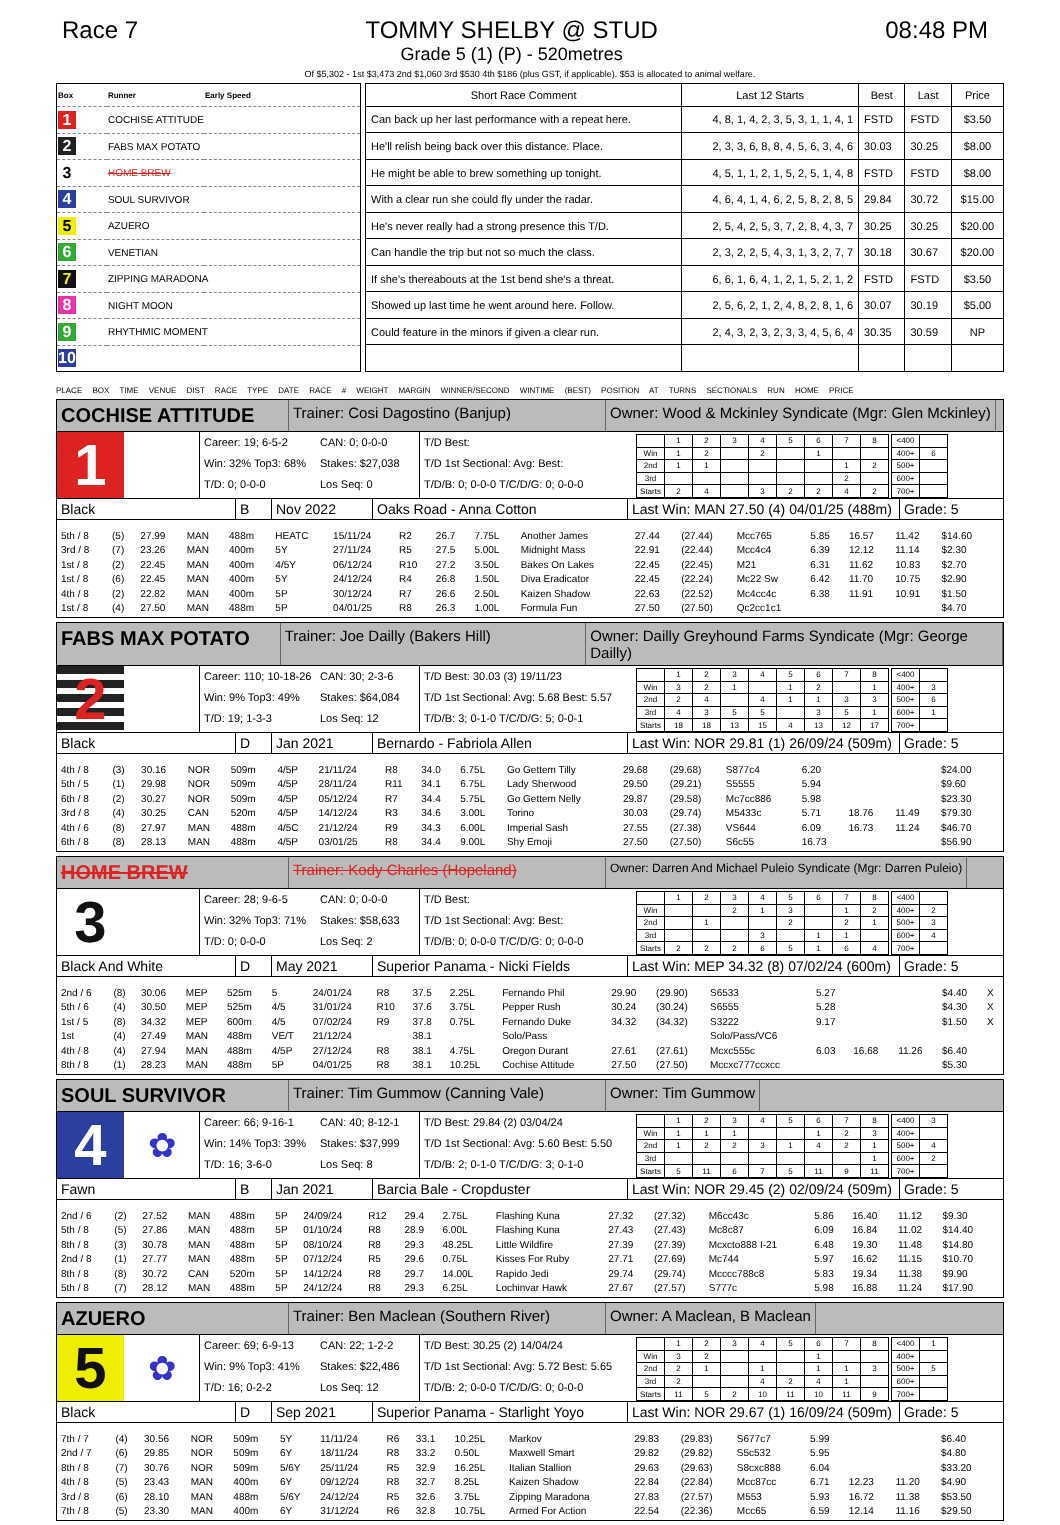Race 7 TOMMY SHELBY @ STUD
Grade 5 (1) (P) - 520metres
08:48 PM
Of $5,302 - 1st $3,473 2nd $1,060 3rd $530 4th $186 (plus GST, if applicable). $53 is allocated to animal welfare.
| Box | Runner | Early Speed |
| --- | --- | --- |
| 1 | COCHISE ATTITUDE | |
| 2 | FABS MAX POTATO | |
| 3 | HOME BREW | |
| 4 | SOUL SURVIVOR | |
| 5 | AZUERO | |
| 6 | VENETIAN | |
| 7 | ZIPPING MARADONA | |
| 8 | NIGHT MOON | |
| 9 | RHYTHMIC MOMENT | |
| 10 | | |
| Short Race Comment | Last 12 Starts | Best | Last | Price |
| --- | --- | --- | --- | --- |
| Can back up her last performance with a repeat here. | 4, 8, 1, 4, 2, 3, 5, 3, 1, 1, 4, 1 | FSTD | FSTD | $3.50 |
| He'll relish being back over this distance. Place. | 2, 3, 3, 6, 8, 8, 4, 5, 6, 3, 4, 6 | 30.03 | 30.25 | $8.00 |
| He might be able to brew something up tonight. | 4, 5, 1, 1, 2, 1, 5, 2, 5, 1, 4, 8 | FSTD | FSTD | $8.00 |
| With a clear run she could fly under the radar. | 4, 6, 4, 1, 4, 6, 2, 5, 8, 2, 8, 5 | 29.84 | 30.72 | $15.00 |
| He's never really had a strong presence this T/D. | 2, 5, 4, 2, 5, 3, 7, 2, 8, 4, 3, 7 | 30.25 | 30.25 | $20.00 |
| Can handle the trip but not so much the class. | 2, 3, 2, 2, 5, 4, 3, 1, 3, 2, 7, 7 | 30.18 | 30.67 | $20.00 |
| If she's thereabouts at the 1st bend she's a threat. | 6, 6, 1, 6, 4, 1, 2, 1, 5, 2, 1, 2 | FSTD | FSTD | $3.50 |
| Showed up last time he went around here. Follow. | 2, 5, 6, 2, 1, 2, 4, 8, 2, 8, 1, 6 | 30.07 | 30.19 | $5.00 |
| Could feature in the minors if given a clear run. | 2, 4, 3, 2, 3, 2, 3, 3, 4, 5, 6, 4 | 30.35 | 30.59 | NP |
PLACE BOX TIME VENUE DIST RACE TYPE DATE RACE # WEIGHT MARGIN WINNER/SECOND WINTIME (BEST) POSITION AT TURNS SECTIONALS RUN HOME PRICE
COCHISE ATTITUDE
Trainer: Cosi Dagostino (Banjup) Owner: Wood & Mckinley Syndicate (Mgr: Glen Mckinley)
1
Career: 19; 6-5-2 CAN: 0; 0-0-0
Win: 32% Top3: 68% Stakes: $27,038
T/D: 0; 0-0-0 Los Seq: 0
T/D Best:
T/D 1st Sectional: Avg: Best:
T/D/B: 0; 0-0-0 T/C/D/G: 0; 0-0-0
| | 1 | 2 | 3 | 4 | 5 | 6 | 7 | 8 | | <400 | |
| Win | 1 | 2 | | 2 | | 1 | | | | 400+ | 6 |
| 2nd | 1 | 1 | | | | | 1 | 2 | | 500+ | |
| 3rd | | | | | | | 2 | | | 600+ | |
| Starts | 2 | 4 | | 3 | 2 | 2 | 4 | 2 | | 700+ | |
Black B Nov 2022 Oaks Road - Anna Cotton Last Win: MAN 27.50 (4) 04/01/25 (488m)
Grade: 5
| 5th / 8 | (5) | 27.99 | MAN | 488m | HEATC | 15/11/24 | R2 | 26.7 | 7.75L | Another James | 27.44 | (27.44) | Mcc765 | 5.85 | 16.57 | 11.42 | $14.60 | |
| 3rd / 8 | (7) | 23.26 | MAN | 400m | 5Y | 27/11/24 | R5 | 27.5 | 5.00L | Midnight Mass | 22.91 | (22.44) | Mcc4c4 | 6.39 | 12.12 | 11.14 | $2.30 | |
| 1st / 8 | (2) | 22.45 | MAN | 400m | 4/5Y | 06/12/24 | R10 | 27.2 | 3.50L | Bakes On Lakes | 22.45 | (22.45) | M21 | 6.31 | 11.62 | 10.83 | $2.70 | |
| 1st / 8 | (6) | 22.45 | MAN | 400m | 5Y | 24/12/24 | R4 | 26.8 | 1.50L | Diva Eradicator | 22.45 | (22.24) | Mc22 Sw | 6.42 | 11.70 | 10.75 | $2.90 | |
| 4th / 8 | (2) | 22.82 | MAN | 400m | 5P | 30/12/24 | R7 | 26.6 | 2.50L | Kaizen Shadow | 22.63 | (22.52) | Mc4cc4c | 6.38 | 11.91 | 10.91 | $1.50 | |
| 1st / 8 | (4) | 27.50 | MAN | 488m | 5P | 04/01/25 | R8 | 26.3 | 1.00L | Formula Fun | 27.50 | (27.50) | Qc2cc1c1 | | | | $4.70 | |
FABS MAX POTATO
Trainer: Joe Dailly (Bakers Hill) Owner: Dailly Greyhound Farms Syndicate (Mgr: George Dailly)
2
Career: 110; 10-18-26 CAN: 30; 2-3-6
Win: 9% Top3: 49% Stakes: $64,084
T/D: 19; 1-3-3 Los Seq: 12
T/D Best: 30.03 (3) 19/11/23
T/D 1st Sectional: Avg: 5.68 Best: 5.57
T/D/B: 3; 0-1-0 T/C/D/G: 5; 0-0-1
| | 1 | 2 | 3 | 4 | 5 | 6 | 7 | 8 | | <400 | |
| Win | 3 | 2 | 1 | | 1 | 2 | | 1 | | 400+ | 3 |
| 2nd | 2 | 4 | | 4 | 1 | 1 | 3 | 3 | | 500+ | 6 |
| 3rd | 4 | 3 | 5 | 5 | | 3 | 5 | 1 | | 600+ | 1 |
| Starts | 18 | 18 | 13 | 15 | 4 | 13 | 12 | 17 | | 700+ | |
Black D Jan 2021 Bernardo - Fabriola Allen Last Win: NOR 29.81 (1) 26/09/24 (509m)
Grade: 5
| 4th / 8 | (3) | 30.16 | NOR | 509m | 4/5P | 21/11/24 | R8 | 34.0 | 6.75L | Go Gettem Tilly | 29.68 | (29.68) | S877c4 | 6.20 | | | $24.00 | |
| 5th / 5 | (1) | 29.98 | NOR | 509m | 4/5P | 28/11/24 | R11 | 34.1 | 6.75L | Lady Sherwood | 29.50 | (29.21) | S5555 | 5.94 | | | $9.60 | |
| 6th / 8 | (2) | 30.27 | NOR | 509m | 4/5P | 05/12/24 | R7 | 34.4 | 5.75L | Go Gettem Nelly | 29.87 | (29.58) | Mc7cc886 | 5.98 | | | $23.30 | |
| 3rd / 8 | (4) | 30.25 | CAN | 520m | 4/5P | 14/12/24 | R3 | 34.6 | 3.00L | Torino | 30.03 | (29.74) | M5433c | 5.71 | 18.76 | 11.49 | $79.30 | |
| 4th / 6 | (8) | 27.97 | MAN | 488m | 4/5C | 21/12/24 | R9 | 34.3 | 6.00L | Imperial Sash | 27.55 | (27.38) | VS644 | 6.09 | 16.73 | 11.24 | $46.70 | |
| 6th / 8 | (8) | 28.13 | MAN | 488m | 4/5P | 03/01/25 | R8 | 34.4 | 9.00L | Shy Emoji | 27.50 | (27.50) | S6c55 | 16.73 | | | $56.90 | |
HOME BREW
Trainer: Kody Charles (Hopeland)
Owner: Darren And Michael Puleio Syndicate (Mgr: Darren Puleio)
3
Career: 28; 9-6-5 CAN: 0; 0-0-0
Win: 32% Top3: 71% Stakes: $58,633
T/D: 0; 0-0-0 Los Seq: 2
T/D Best:
T/D 1st Sectional: Avg: Best:
T/D/B: 0; 0-0-0 T/C/D/G: 0; 0-0-0
| | 1 | 2 | 3 | 4 | 5 | 6 | 7 | 8 | | <400 | |
| Win | | | 2 | 1 | 3 | | 1 | 2 | | 400+ | 2 |
| 2nd | | 1 | | | 2 | | 2 | 1 | | 500+ | 3 |
| 3rd | | | | 3 | | 1 | 1 | | | 600+ | 4 |
| Starts | 2 | 2 | 2 | 6 | 5 | 1 | 6 | 4 | | 700+ | |
Black And White D May 2021 Superior Panama - Nicki Fields
Last Win: MEP 34.32 (8) 07/02/24 (600m)
Grade: 5
| 2nd / 6 | (8) | 30.06 | MEP | 525m | 5 | 24/01/24 | R8 | 37.5 | 2.25L | Fernando Phil | 29.90 | (29.90) | S6533 | 5.27 | | | $4.40 | X |
| 5th / 6 | (4) | 30.50 | MEP | 525m | 4/5 | 31/01/24 | R10 | 37.6 | 3.75L | Pepper Rush | 30.24 | (30.24) | S6555 | 5.28 | | | $4.30 | X |
| 1st / 5 | (8) | 34.32 | MEP | 600m | 4/5 | 07/02/24 | R9 | 37.8 | 0.75L | Fernando Duke | 34.32 | (34.32) | S3222 | 9.17 | | | $1.50 | X |
| 1st | (4) | 27.49 | MAN | 488m | VE/T | 21/12/24 | | 38.1 | | Solo/Pass | | | Solo/Pass/VC6 | | | | | |
| 4th / 8 | (4) | 27.94 | MAN | 488m | 4/5P | 27/12/24 | R8 | 38.1 | 4.75L | Oregon Durant | 27.61 | (27.61) | Mcxc555c | 6.03 | 16.68 | 11.26 | $6.40 | |
| 8th / 8 | (1) | 28.23 | MAN | 488m | 5P | 04/01/25 | R8 | 38.1 | 10.25L | Cochise Attitude | 27.50 | (27.50) | Mccxc777ccxcc | | | | $5.30 | |
SOUL SURVIVOR
Trainer: Tim Gummow (Canning Vale) Owner: Tim Gummow
4
✿
Career: 66; 9-16-1 CAN: 40; 8-12-1
Win: 14% Top3: 39% Stakes: $37,999
T/D: 16; 3-6-0 Los Seq: 8
T/D Best: 29.84 (2) 03/04/24
T/D 1st Sectional: Avg: 5.60 Best: 5.50
T/D/B: 2; 0-1-0 T/C/D/G: 3; 0-1-0
| | 1 | 2 | 3 | 4 | 5 | 6 | 7 | 8 | | <400 | 3 |
| Win | 1 | 1 | 1 | | | 1 | 2 | 3 | | 400+ | |
| 2nd | 1 | 2 | 2 | 3 | 1 | 4 | 2 | 1 | | 500+ | 4 |
| 3rd | | | | | | | | 1 | | 600+ | 2 |
| Starts | 5 | 11 | 6 | 7 | 5 | 11 | 9 | 11 | | 700+ | |
Fawn B Jan 2021 Barcia Bale - Cropduster Last Win: NOR 29.45 (2) 02/09/24 (509m)
Grade: 5
| 2nd / 6 | (2) | 27.52 | MAN | 488m | 5P | 24/09/24 | R12 | 29.4 | 2.75L | Flashing Kuna | 27.32 | (27.32) | M6cc43c | 5.86 | 16.40 | 11.12 | $9.30 | |
| 5th / 8 | (5) | 27.86 | MAN | 488m | 5P | 01/10/24 | R8 | 28.9 | 6.00L | Flashing Kuna | 27.43 | (27.43) | Mc8c87 | 6.09 | 16.84 | 11.02 | $14.40 | |
| 8th / 8 | (3) | 30.78 | MAN | 488m | 5P | 08/10/24 | R8 | 29.3 | 48.25L | Little Wildfire | 27.39 | (27.39) | Mcxcto888 I-21 | 6.48 | 19.30 | 11.48 | $14.80 | |
| 2nd / 8 | (1) | 27.77 | MAN | 488m | 5P | 07/12/24 | R5 | 29.6 | 0.75L | Kisses For Ruby | 27.71 | (27.69) | Mc744 | 5.97 | 16.62 | 11.15 | $10.70 | |
| 8th / 8 | (8) | 30.72 | CAN | 520m | 5P | 14/12/24 | R8 | 29.7 | 14.00L | Rapido Jedi | 29.74 | (29.74) | Mcccc788c8 | 5.83 | 19.34 | 11.38 | $9.90 | |
| 5th / 8 | (7) | 28.12 | MAN | 488m | 5P | 24/12/24 | R8 | 29.3 | 6.25L | Lochinvar Hawk | 27.67 | (27.57) | S777c | 5.98 | 16.88 | 11.24 | $17.90 | |
AZUERO
Trainer: Ben Maclean (Southern River)
Owner: A Maclean, B Maclean
5
✿
Career: 69; 6-9-13 CAN: 22; 1-2-2
Win: 9% Top3: 41% Stakes: $22,486
T/D: 16; 0-2-2 Los Seq: 12
T/D Best: 30.25 (2) 14/04/24
T/D 1st Sectional: Avg: 5.72 Best: 5.65
T/D/B: 2; 0-0-0 T/C/D/G: 0; 0-0-0
| | 1 | 2 | 3 | 4 | 5 | 6 | 7 | 8 | | <400 | 1 |
| Win | 3 | 2 | | | | 1 | | | | 400+ | |
| 2nd | 2 | 1 | | 1 | | 1 | 1 | 3 | | 500+ | 5 |
| 3rd | 2 | | | 4 | 2 | 4 | 1 | | | 600+ | |
| Starts | 11 | 5 | 2 | 10 | 11 | 10 | 11 | 9 | | 700+ | |
Black D Sep 2021 Superior Panama - Starlight Yoyo
Last Win: NOR 29.67 (1) 16/09/24 (509m)
Grade: 5
| 7th / 7 | (4) | 30.56 | NOR | 509m | 5Y | 11/11/24 | R6 | 33.1 | 10.25L | Markov | 29.83 | (29.83) | S677c7 | 5.99 | | | $6.40 | |
| 2nd / 7 | (6) | 29.85 | NOR | 509m | 6Y | 18/11/24 | R8 | 33.2 | 0.50L | Maxwell Smart | 29.82 | (29.82) | S5c532 | 5.95 | | | $4.80 | |
| 8th / 8 | (7) | 30.76 | NOR | 509m | 5/6Y | 25/11/24 | R5 | 32.9 | 16.25L | Italian Stallion | 29.63 | (29.63) | S8cxc888 | 6.04 | | | $33.20 | |
| 4th / 8 | (5) | 23.43 | MAN | 400m | 6Y | 09/12/24 | R8 | 32.7 | 8.25L | Kaizen Shadow | 22.84 | (22.84) | Mcc87cc | 6.71 | 12.23 | 11.20 | $4.90 | |
| 3rd / 8 | (6) | 28.10 | MAN | 488m | 5/6Y | 24/12/24 | R5 | 32.6 | 3.75L | Zipping Maradona | 27.83 | (27.57) | M553 | 5.93 | 16.72 | 11.38 | $53.50 | |
| 7th / 8 | (5) | 23.30 | MAN | 400m | 6Y | 31/12/24 | R6 | 32.8 | 10.75L | Armed For Action | 22.54 | (22.36) | Mcc65 | 6.59 | 12.14 | 11.16 | $29.50 | |